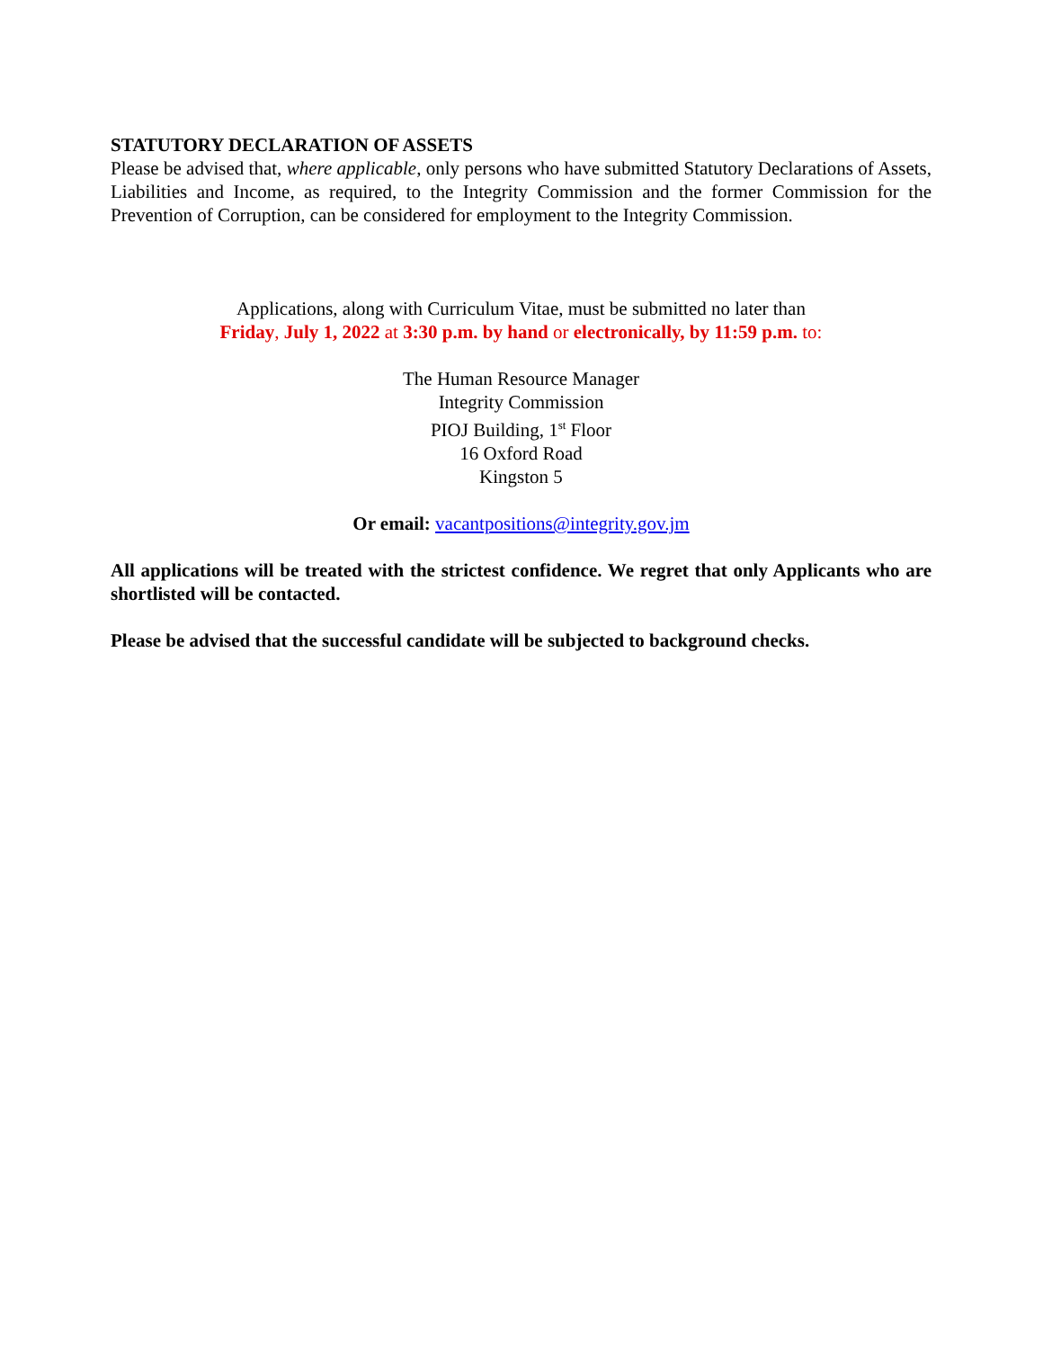STATUTORY DECLARATION OF ASSETS
Please be advised that, where applicable, only persons who have submitted Statutory Declarations of Assets, Liabilities and Income, as required, to the Integrity Commission and the former Commission for the Prevention of Corruption, can be considered for employment to the Integrity Commission.
Applications, along with Curriculum Vitae, must be submitted no later than
Friday, July 1, 2022 at 3:30 p.m. by hand or electronically, by 11:59 p.m. to:
The Human Resource Manager
Integrity Commission
PIOJ Building, 1<sup>st</sup> Floor
16 Oxford Road
Kingston 5
Or email: vacantpositions@integrity.gov.jm
All applications will be treated with the strictest confidence. We regret that only Applicants who are shortlisted will be contacted.
Please be advised that the successful candidate will be subjected to background checks.